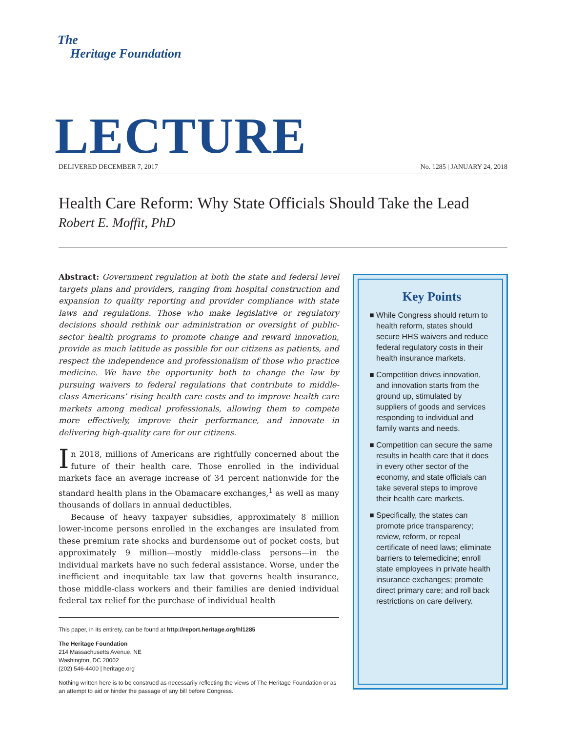The
Heritage Foundation
LECTURE DELIVERED DECEMBER 7, 2017 No. 1285 | JANUARY 24, 2018
Health Care Reform: Why State Officials Should Take the Lead
Robert E. Moffit, PhD
Abstract: Government regulation at both the state and federal level targets plans and providers, ranging from hospital construction and expansion to quality reporting and provider compliance with state laws and regulations. Those who make legislative or regulatory decisions should rethink our administration or oversight of public-sector health programs to promote change and reward innovation, provide as much latitude as possible for our citizens as patients, and respect the independence and professionalism of those who practice medicine. We have the opportunity both to change the law by pursuing waivers to federal regulations that contribute to middle-class Americans’ rising health care costs and to improve health care markets among medical professionals, allowing them to compete more effectively, improve their performance, and innovate in delivering high-quality care for our citizens.
In 2018, millions of Americans are rightfully concerned about the future of their health care. Those enrolled in the individual markets face an average increase of 34 percent nationwide for the standard health plans in the Obamacare exchanges,<sup>1</sup> as well as many thousands of dollars in annual deductibles.
Because of heavy taxpayer subsidies, approximately 8 million lower-income persons enrolled in the exchanges are insulated from these premium rate shocks and burdensome out of pocket costs, but approximately 9 million—mostly middle-class persons—in the individual markets have no such federal assistance. Worse, under the inefficient and inequitable tax law that governs health insurance, those middle-class workers and their families are denied individual federal tax relief for the purchase of individual health
This paper, in its entirety, can be found at http://report.heritage.org/hl1285
The Heritage Foundation
214 Massachusetts Avenue, NE
Washington, DC 20002
(202) 546-4400 | heritage.org
Nothing written here is to be construed as necessarily reflecting the views of The Heritage Foundation or as an attempt to aid or hinder the passage of any bill before Congress.
Key Points
■ While Congress should return to health reform, states should secure HHS waivers and reduce federal regulatory costs in their health insurance markets.
■ Competition drives innovation, and innovation starts from the ground up, stimulated by suppliers of goods and services responding to individual and family wants and needs.
■ Competition can secure the same results in health care that it does in every other sector of the economy, and state officials can take several steps to improve their health care markets.
■ Specifically, the states can promote price transparency; review, reform, or repeal certificate of need laws; eliminate barriers to telemedicine; enroll state employees in private health insurance exchanges; promote direct primary care; and roll back restrictions on care delivery.